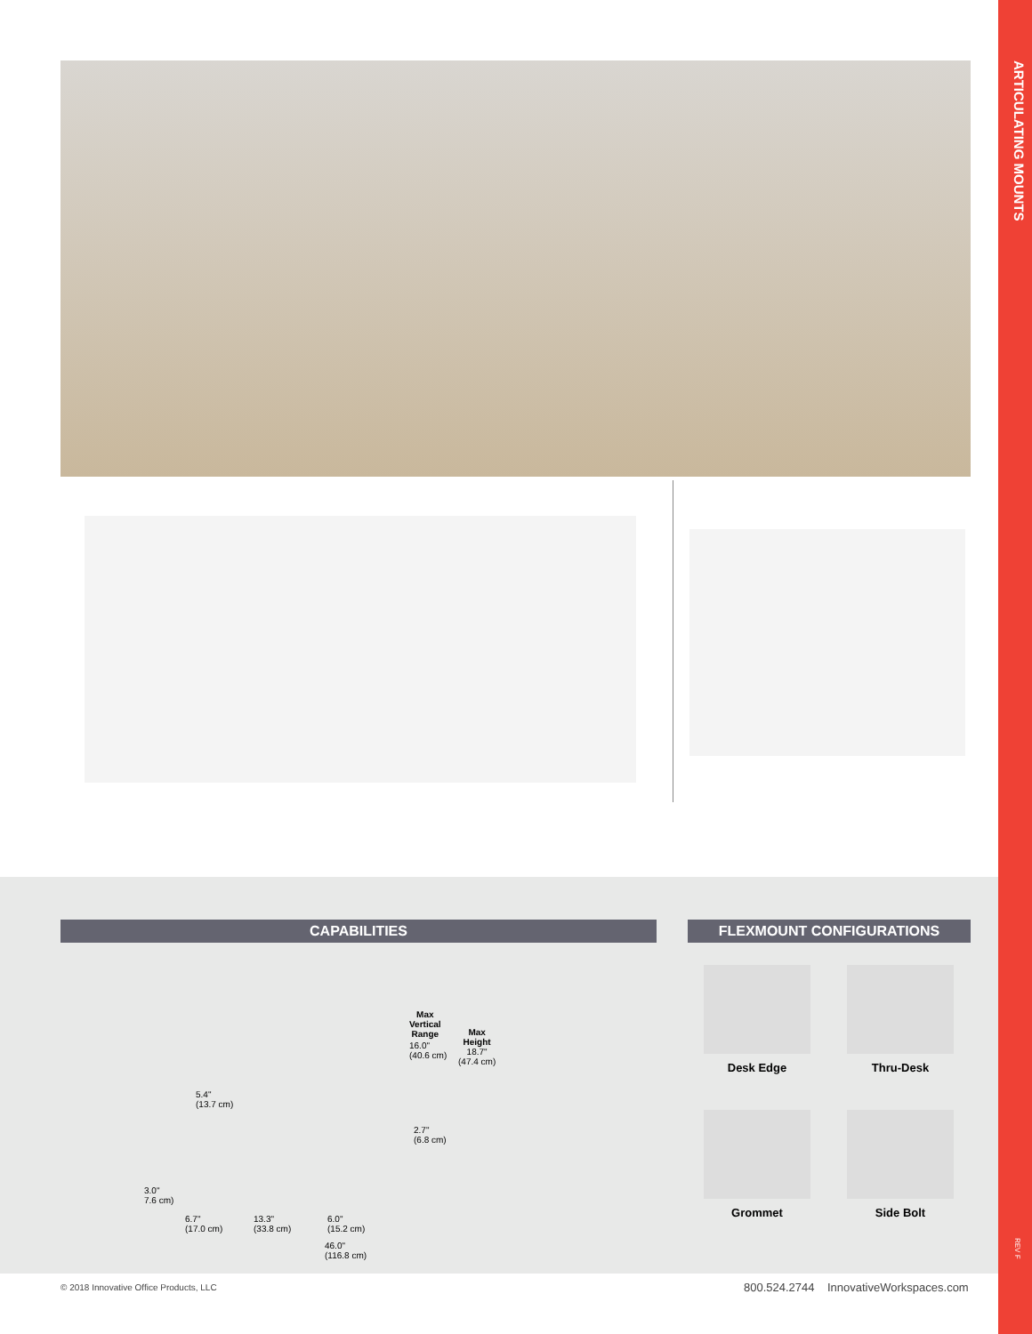ARTICULATING MOUNTS
REV F
CAPABILITIES FLEXMOUNT CONFIGURATIONS
Max
Vertical
Range
16.0"
(40.6 cm)
Max
Height
18.7"
(47.4 cm)
5.4"
(13.7 cm)
2.7"
(6.8 cm)
3.0"
7.6 cm)
6.7"
(17.0 cm)
13.3"
(33.8 cm)
6.0"
(15.2 cm)
46.0"
(116.8 cm)
Desk Edge Thru-Desk
Grommet Side Bolt
© 2018 Innovative Office Products, LLC
800.524.2744 InnovativeWorkspaces.com